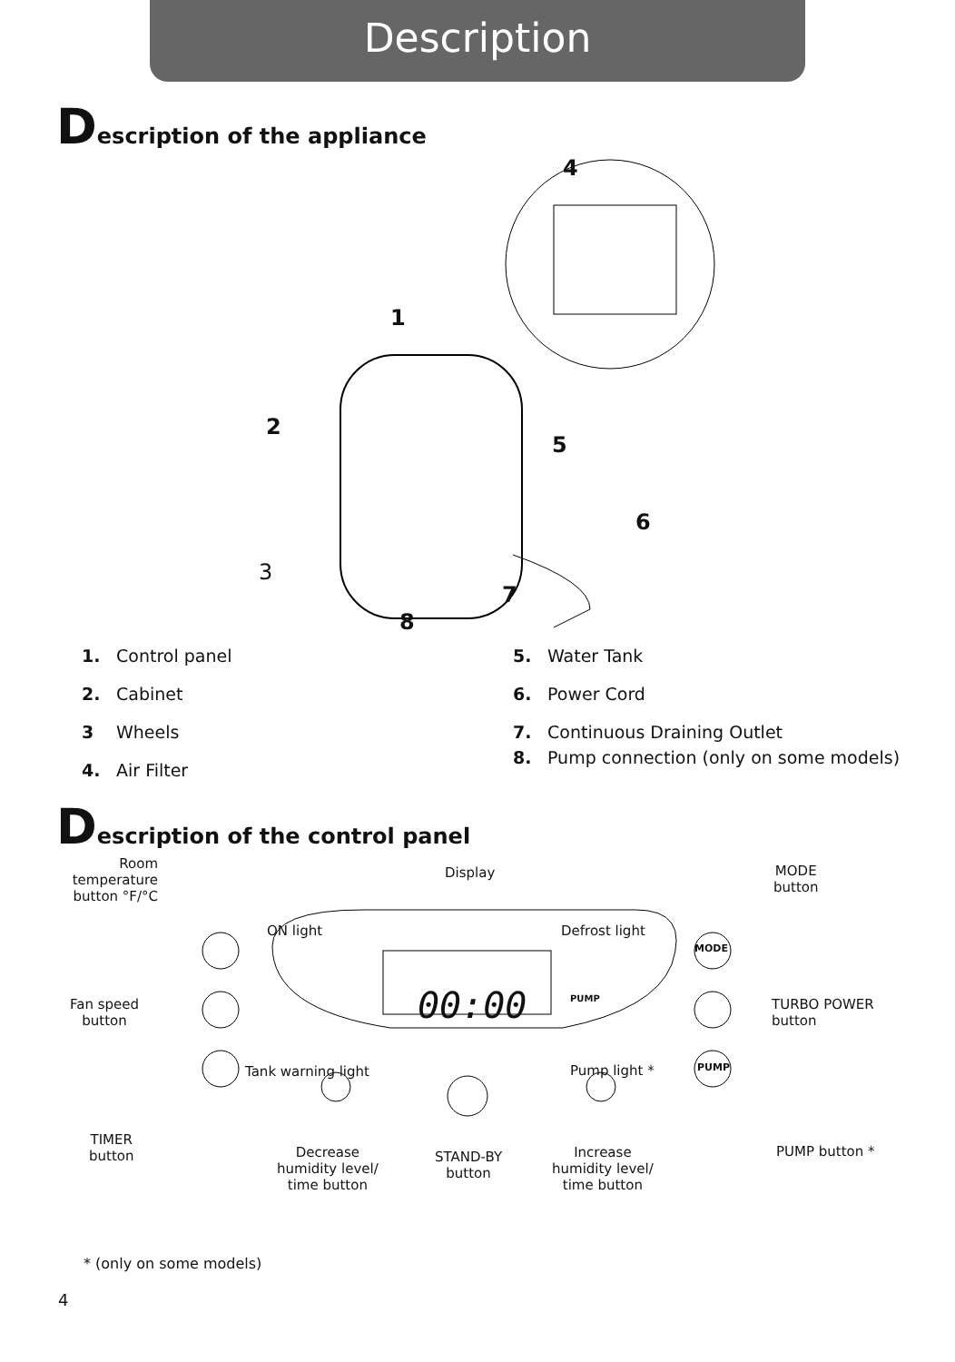Description
Description of the appliance
4
1
2
5
6
3
7
8
1. Control panel
2. Cabinet
3 Wheels
4. Air Filter
5. Water Tank
6. Power Cord
7. Continuous Draining Outlet
8. Pump connection (only on some models)
Description of the control panel
Room temperature button °F/°C
Display
MODE
button
ON light Defrost light
00:00
MODE
PUMP
PUMP
Fan speed
button
TURBO POWER
button
Tank warning light Pump light *
TIMER
button
Decrease
humidity level/
time button
STAND-BY
button
Increase
humidity level/
time button
PUMP button *
* (only on some models)
4